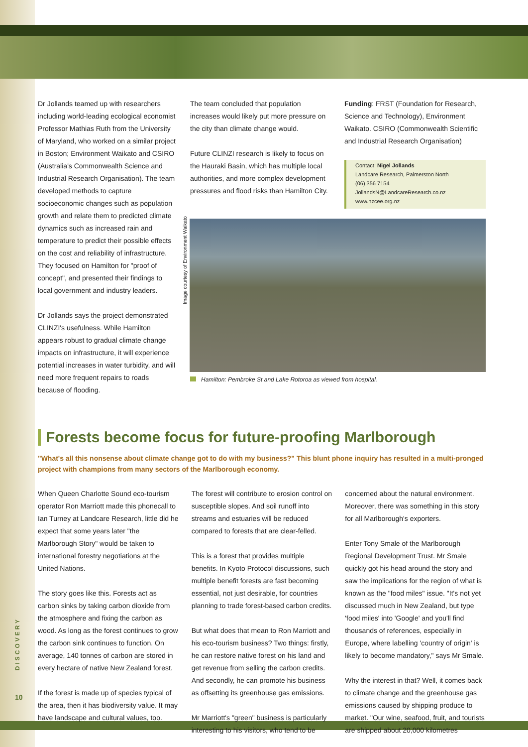Dr Jollands teamed up with researchers including world-leading ecological economist Professor Mathias Ruth from the University of Maryland, who worked on a similar project in Boston; Environment Waikato and CSIRO (Australia's Commonwealth Science and Industrial Research Organisation). The team developed methods to capture socioeconomic changes such as population growth and relate them to predicted climate dynamics such as increased rain and temperature to predict their possible effects on the cost and reliability of infrastructure. They focused on Hamilton for "proof of concept", and presented their findings to local government and industry leaders.
Dr Jollands says the project demonstrated CLINZI's usefulness. While Hamilton appears robust to gradual climate change impacts on infrastructure, it will experience potential increases in water turbidity, and will need more frequent repairs to roads because of flooding.
The team concluded that population increases would likely put more pressure on the city than climate change would.
Future CLINZI research is likely to focus on the Hauraki Basin, which has multiple local authorities, and more complex development pressures and flood risks than Hamilton City.
Funding: FRST (Foundation for Research, Science and Technology), Environment Waikato. CSIRO (Commonwealth Scientific and Industrial Research Organisation)
Contact: Nigel Jollands
Landcare Research, Palmerston North
(06) 356 7154
JollandsN@LandcareResearch.co.nz
www.nzcee.org.nz
Image courtesy of Environment Waikato
Hamilton: Pembroke St and Lake Rotoroa as viewed from hospital.
Forests become focus for future-proofing Marlborough
"What's all this nonsense about climate change got to do with my business?" This blunt phone inquiry has resulted in a multi-pronged project with champions from many sectors of the Marlborough economy.
When Queen Charlotte Sound eco-tourism operator Ron Marriott made this phonecall to Ian Turney at Landcare Research, little did he expect that some years later "the Marlborough Story" would be taken to international forestry negotiations at the United Nations.
The story goes like this. Forests act as carbon sinks by taking carbon dioxide from the atmosphere and fixing the carbon as wood. As long as the forest continues to grow the carbon sink continues to function. On average, 140 tonnes of carbon are stored in every hectare of native New Zealand forest.
If the forest is made up of species typical of the area, then it has biodiversity value. It may have landscape and cultural values, too.
The forest will contribute to erosion control on susceptible slopes. And soil runoff into streams and estuaries will be reduced compared to forests that are clear-felled.
This is a forest that provides multiple benefits. In Kyoto Protocol discussions, such multiple benefit forests are fast becoming essential, not just desirable, for countries planning to trade forest-based carbon credits.
But what does that mean to Ron Marriott and his eco-tourism business? Two things: firstly, he can restore native forest on his land and get revenue from selling the carbon credits. And secondly, he can promote his business as offsetting its greenhouse gas emissions.
Mr Marriott's "green" business is particularly interesting to his visitors, who tend to be
concerned about the natural environment. Moreover, there was something in this story for all Marlborough's exporters.
Enter Tony Smale of the Marlborough Regional Development Trust. Mr Smale quickly got his head around the story and saw the implications for the region of what is known as the "food miles" issue. "It's not yet discussed much in New Zealand, but type 'food miles' into 'Google' and you'll find thousands of references, especially in Europe, where labelling 'country of origin' is likely to become mandatory," says Mr Smale.
Why the interest in that? Well, it comes back to climate change and the greenhouse gas emissions caused by shipping produce to market. "Our wine, seafood, fruit, and tourists are shipped about 20,000 kilometres
DISCOVERY
10